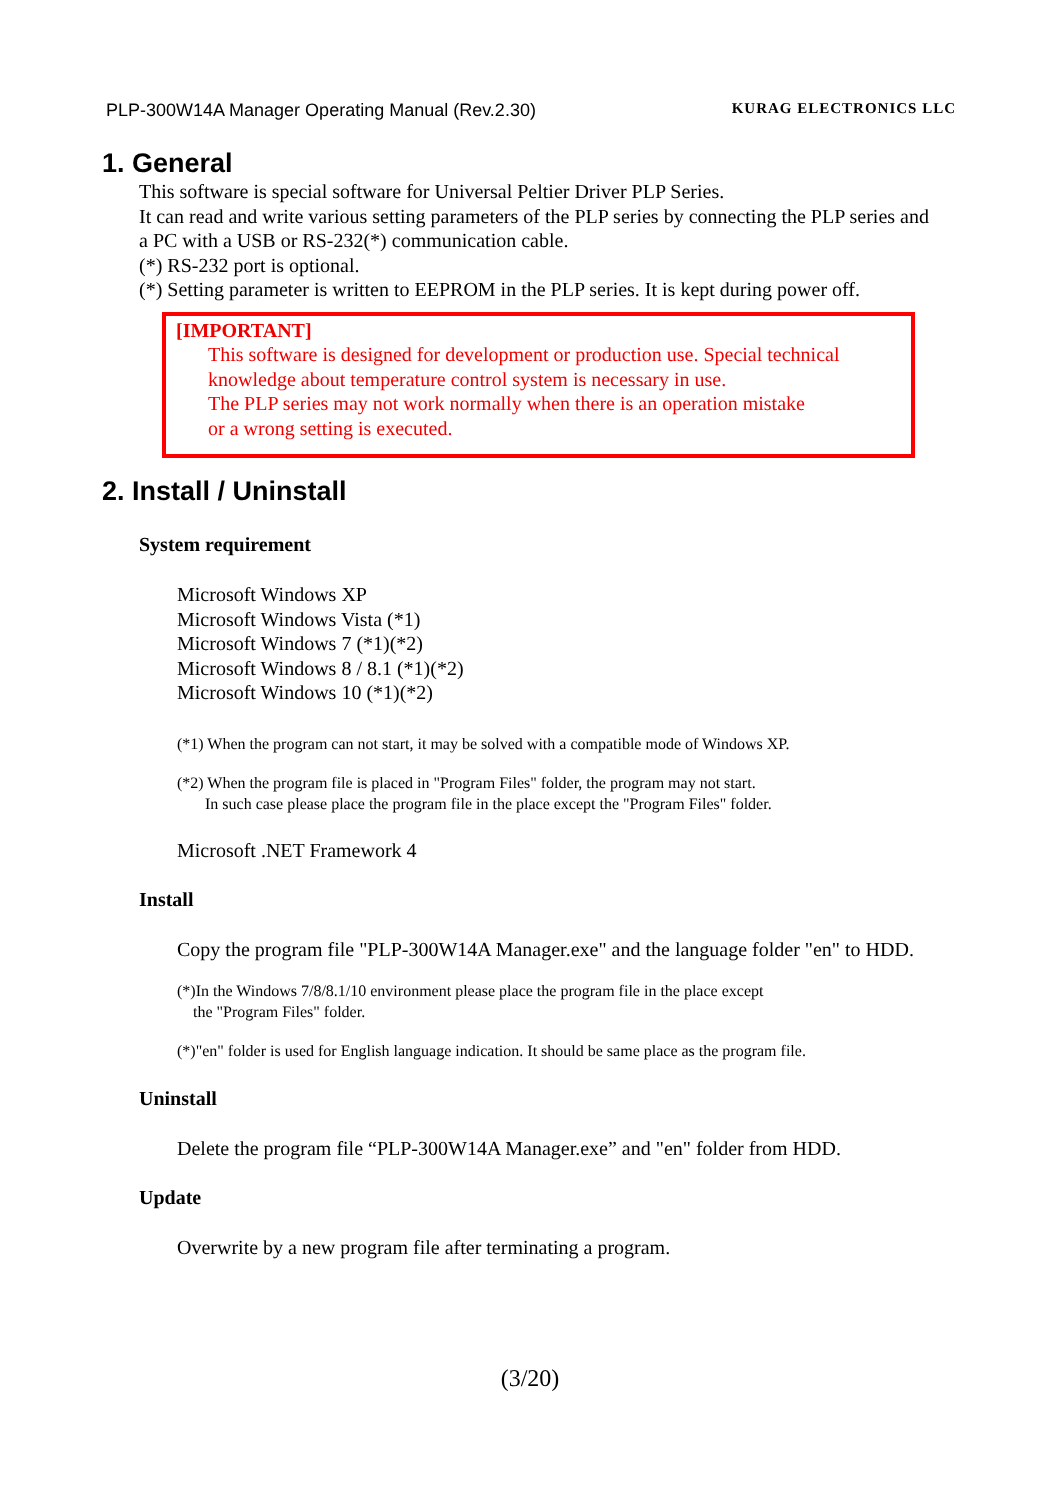PLP-300W14A Manager Operating Manual (Rev.2.30) KURAG ELECTRONICS LLC
1. General
This software is special software for Universal Peltier Driver PLP Series.
It can read and write various setting parameters of the PLP series by connecting the PLP series and a PC with a USB or RS-232(*) communication cable.
(*) RS-232 port is optional.
(*) Setting parameter is written to EEPROM in the PLP series. It is kept during power off.
[IMPORTANT]
This software is designed for development or production use. Special technical knowledge about temperature control system is necessary in use.
The PLP series may not work normally when there is an operation mistake
or a wrong setting is executed.
2. Install / Uninstall
System requirement
Microsoft Windows XP
Microsoft Windows Vista (*1)
Microsoft Windows 7 (*1)(*2)
Microsoft Windows 8 / 8.1 (*1)(*2)
Microsoft Windows 10 (*1)(*2)
(*1) When the program can not start, it may be solved with a compatible mode of Windows XP.
(*2) When the program file is placed in "Program Files" folder, the program may not start.
In such case please place the program file in the place except the "Program Files" folder.
Microsoft .NET Framework 4
Install
Copy the program file "PLP-300W14A Manager.exe" and the language folder "en" to HDD.
(*)In the Windows 7/8/8.1/10 environment please place the program file in the place except
the "Program Files" folder.
(*)"en" folder is used for English language indication. It should be same place as the program file.
Uninstall
Delete the program file “PLP-300W14A Manager.exe” and "en" folder from HDD.
Update
Overwrite by a new program file after terminating a program.
(3/20)